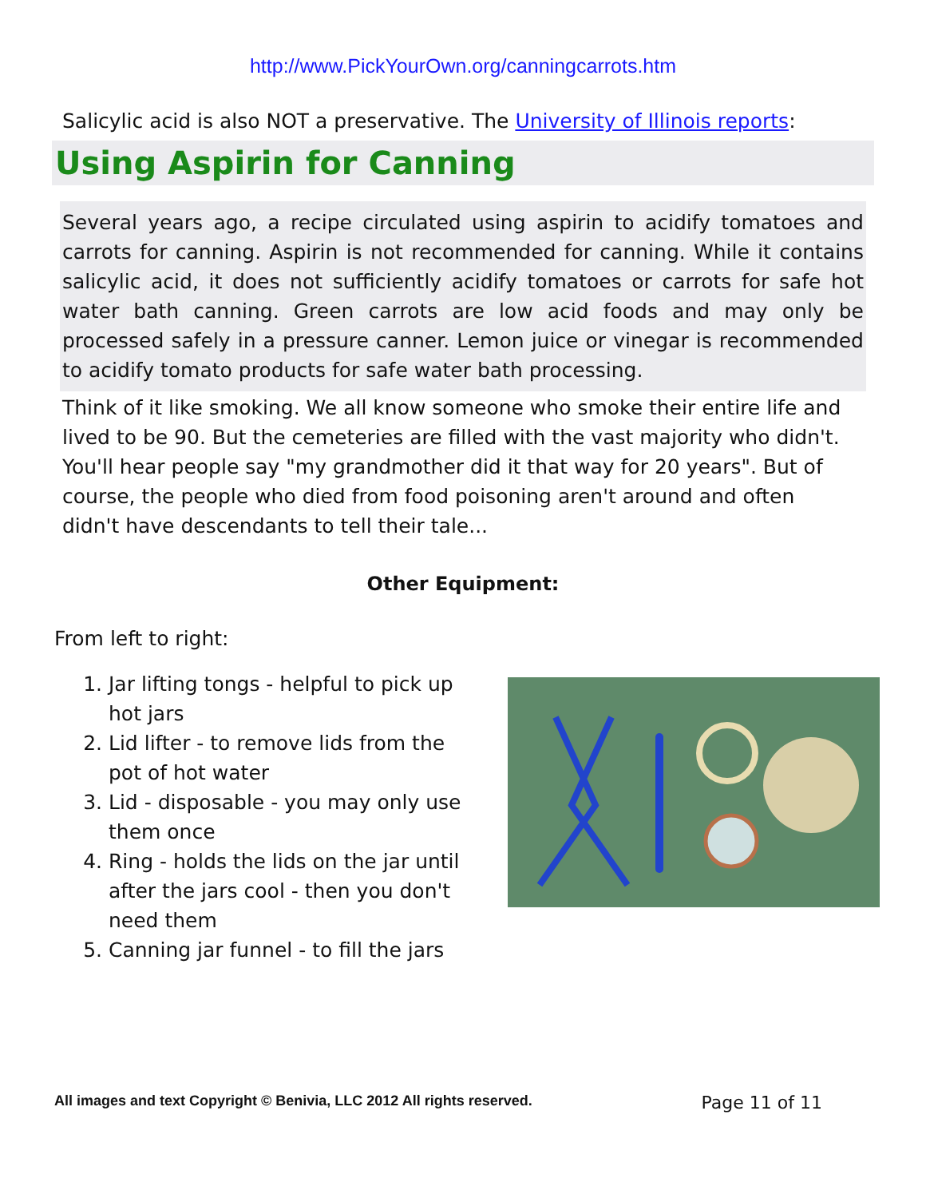http://www.PickYourOwn.org/canningcarrots.htm
Salicylic acid is also NOT a preservative. The University of Illinois reports:
Using Aspirin for Canning
Several years ago, a recipe circulated using aspirin to acidify tomatoes and carrots for canning. Aspirin is not recommended for canning. While it contains salicylic acid, it does not sufficiently acidify tomatoes or carrots for safe hot water bath canning. Green carrots are low acid foods and may only be processed safely in a pressure canner. Lemon juice or vinegar is recommended to acidify tomato products for safe water bath processing.
Think of it like smoking. We all know someone who smoke their entire life and lived to be 90. But the cemeteries are filled with the vast majority who didn't. You'll hear people say "my grandmother did it that way for 20 years". But of course, the people who died from food poisoning aren't around and often didn't have descendants to tell their tale...
Other Equipment:
From left to right:
1. Jar lifting tongs - helpful to pick up hot jars
2. Lid lifter - to remove lids from the pot of hot water
3. Lid - disposable - you may only use them once
4. Ring - holds the lids on the jar until after the jars cool - then you don't need them
5. Canning jar funnel - to fill the jars
All images and text Copyright © Benivia, LLC 2012 All rights reserved. Page 11 of 11